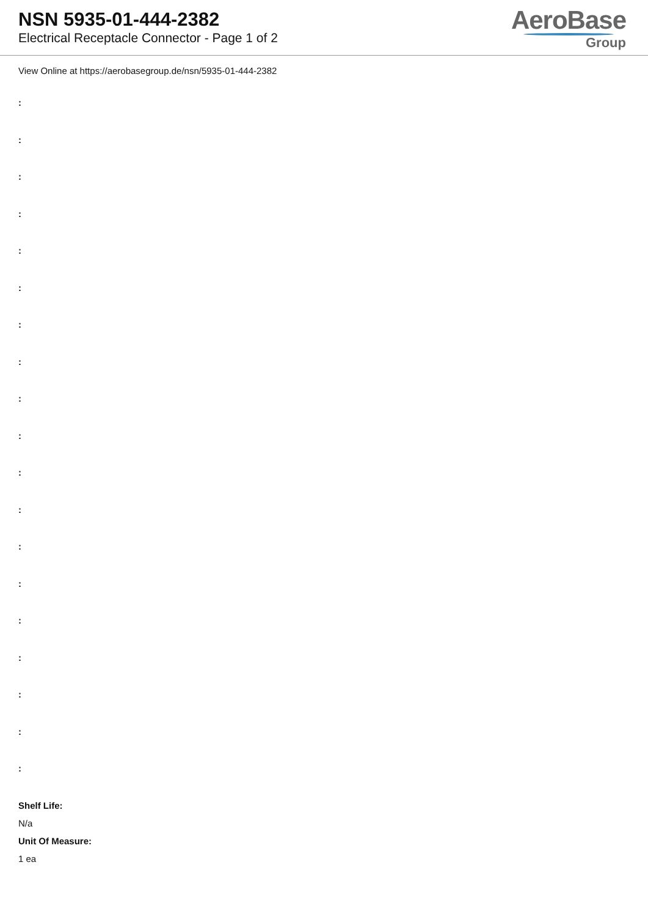NSN 5935-01-444-2382
Electrical Receptacle Connector - Page 1 of 2
AeroBase
Group
View Online at https://aerobasegroup.de/nsn/5935-01-444-2382
:
:
:
:
:
:
:
:
:
:
:
:
:
:
:
:
:
:
:
Shelf Life:
N/a
Unit Of Measure:
1 ea